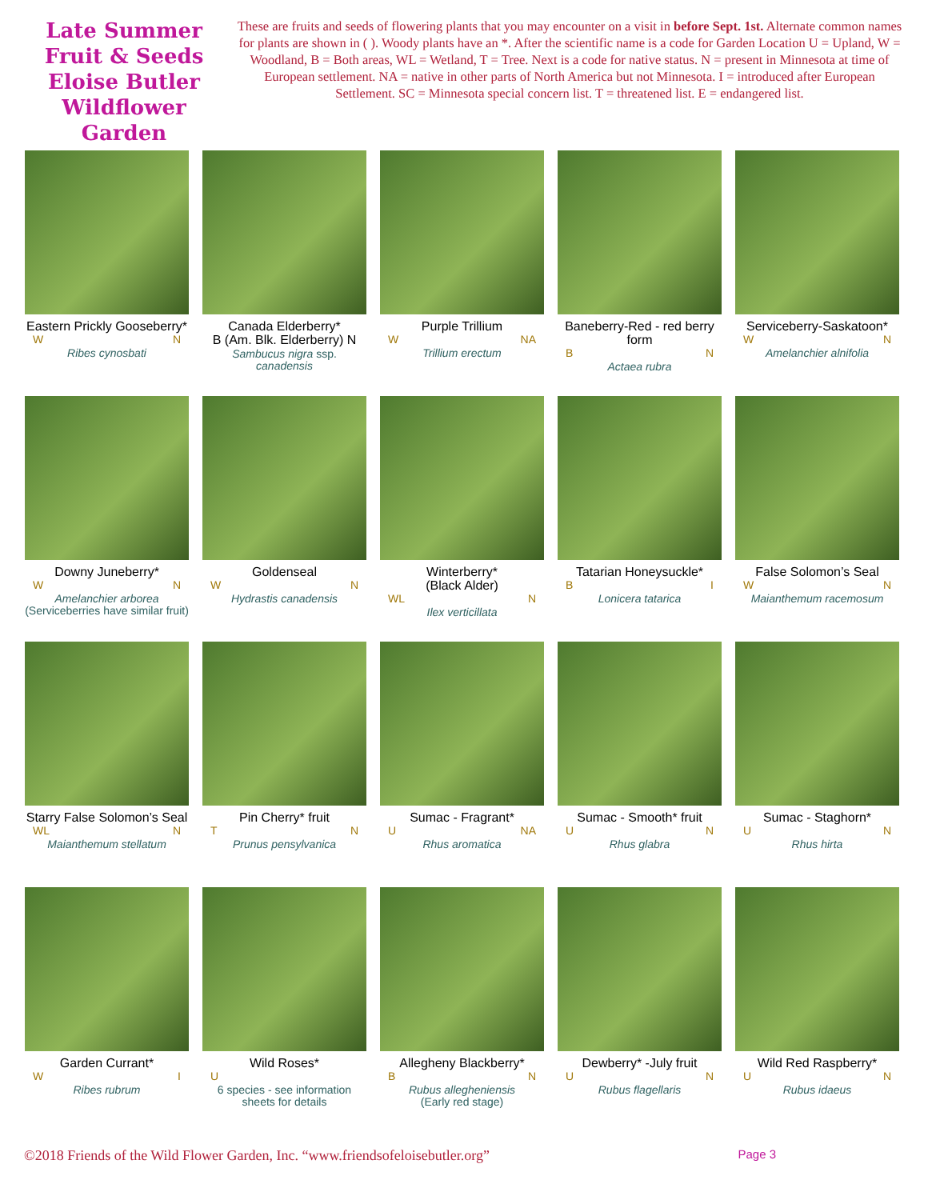Late Summer
Fruit & Seeds
Eloise Butler
Wildflower
Garden
These are fruits and seeds of flowering plants that you may encounter on a visit in before Sept. 1st. Alternate common names for plants are shown in ( ). Woody plants have an *. After the scientific name is a code for Garden Location U = Upland, W = Woodland, B = Both areas, WL = Wetland, T = Tree. Next is a code for native status. N = present in Minnesota at time of European settlement. NA = native in other parts of North America but not Minnesota. I = introduced after European Settlement. SC = Minnesota special concern list. T = threatened list. E = endangered list.
Eastern Prickly Gooseberry*
W N
Ribes cynosbati
Canada Elderberry*
B (Am. Blk. Elderberry) N
Sambucus nigra ssp.
canadensis
Purple Trillium
W NA
Trillium erectum
Baneberry-Red - red berry
form
B N
Actaea rubra
Serviceberry-Saskatoon*
W N
Amelanchier alnifolia
Downy Juneberry*
W N
Amelanchier arborea
(Serviceberries have similar fruit)
Goldenseal
W N
Hydrastis canadensis
Winterberry*
(Black Alder)
WL N
Ilex verticillata
Tatarian Honeysuckle*
B I
Lonicera tatarica
False Solomon’s Seal
W N
Maianthemum racemosum
Starry False Solomon’s Seal
WL N
Maianthemum stellatum
Pin Cherry* fruit
T N
Prunus pensylvanica
Sumac - Fragrant*
U NA
Rhus aromatica
Sumac - Smooth* fruit
U N
Rhus glabra
Sumac - Staghorn*
U N
Rhus hirta
Garden Currant*
W I
Ribes rubrum
Wild Roses*
U
6 species - see information sheets for details
Allegheny Blackberry*
B N
Rubus allegheniensis
(Early red stage)
Dewberry* -July fruit
U N
Rubus flagellaris
Wild Red Raspberry*
U N
Rubus idaeus
©2018 Friends of the Wild Flower Garden, Inc. “www.friendsofeloisebutler.org” Page 3